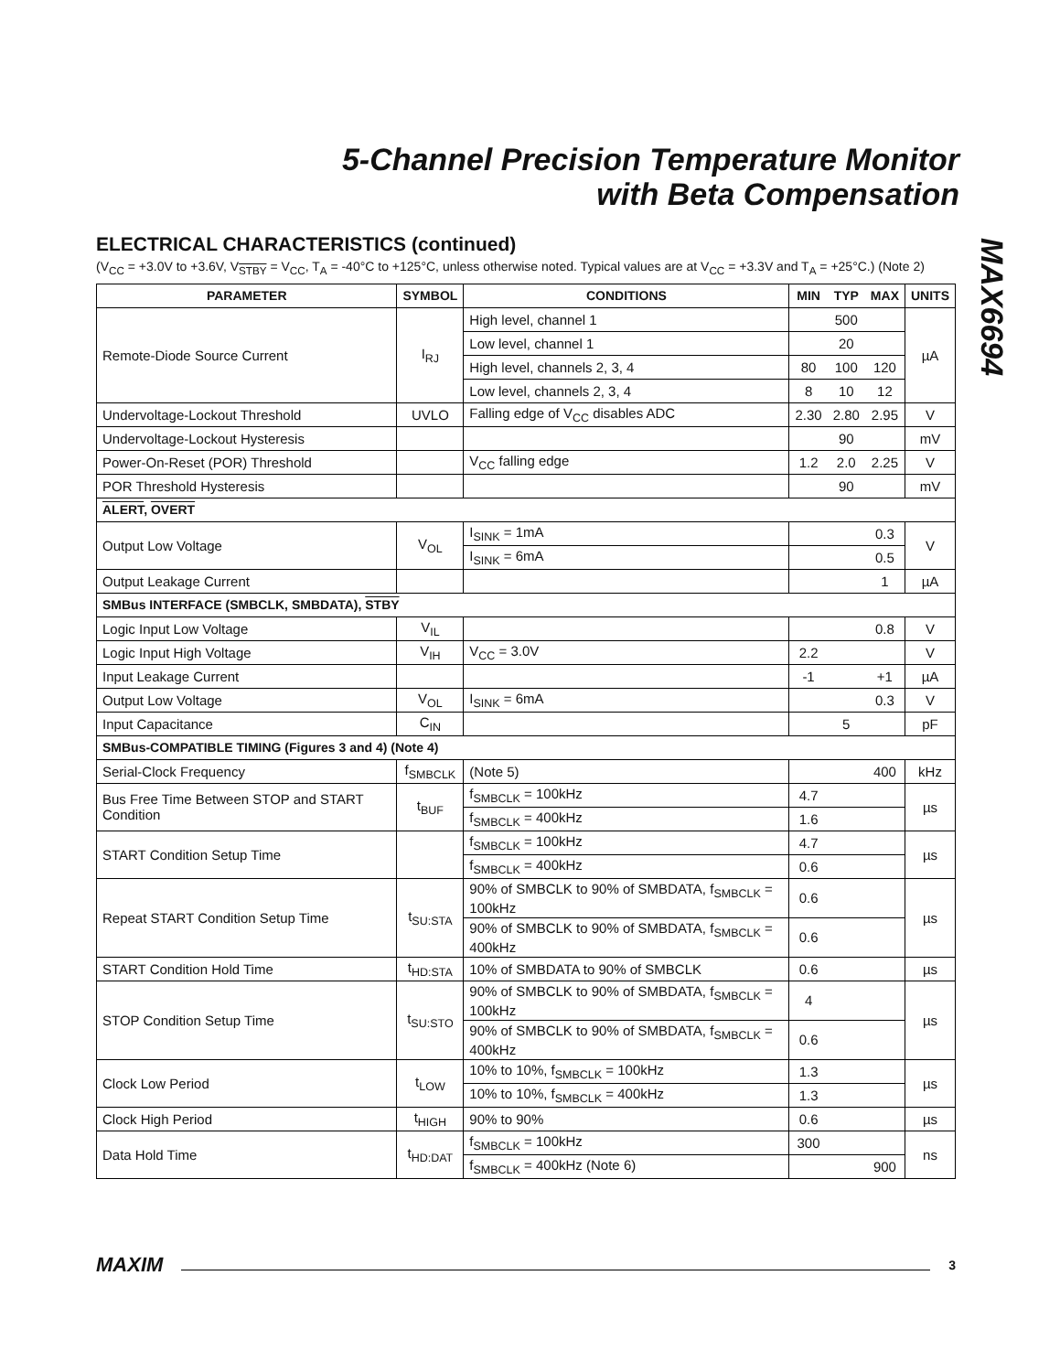5-Channel Precision Temperature Monitor
with Beta Compensation
MAX6694
ELECTRICAL CHARACTERISTICS (continued)
(V<sub>CC</sub> = +3.0V to +3.6V, V<sub>STBY</sub> = V<sub>CC</sub>, T<sub>A</sub> = -40°C to +125°C, unless otherwise noted. Typical values are at V<sub>CC</sub> = +3.3V and T<sub>A</sub> = +25°C.) (Note 2)
| PARAMETER | SYMBOL | CONDITIONS | MIN | TYP | MAX | UNITS |
| --- | --- | --- | --- | --- | --- | --- |
| Remote-Diode Source Current | I<sub>RJ</sub> | High level, channel 1 | | 500 | | µA |
| | | Low level, channel 1 | | 20 | | |
| | | High level, channels 2, 3, 4 | 80 | 100 | 120 | |
| | | Low level, channels 2, 3, 4 | 8 | 10 | 12 | |
| Undervoltage-Lockout Threshold | UVLO | Falling edge of V<sub>CC</sub> disables ADC | 2.30 | 2.80 | 2.95 | V |
| Undervoltage-Lockout Hysteresis | | | | 90 | | mV |
| Power-On-Reset (POR) Threshold | | V<sub>CC</sub> falling edge | 1.2 | 2.0 | 2.25 | V |
| POR Threshold Hysteresis | | | | 90 | | mV |
| ALERT , OVERT | | | | | | |
| Output Low Voltage | V<sub>OL</sub> | I<sub>SINK</sub> = 1mA | | | 0.3 | V |
| | | I<sub>SINK</sub> = 6mA | | | 0.5 | |
| Output Leakage Current | | | | | 1 | µA |
| SMBus INTERFACE (SMBCLK, SMBDATA), STBY | | | | | | |
| Logic Input Low Voltage | V<sub>IL</sub> | | | | 0.8 | V |
| Logic Input High Voltage | V<sub>IH</sub> | V<sub>CC</sub> = 3.0V | 2.2 | | | V |
| Input Leakage Current | | | -1 | | +1 | µA |
| Output Low Voltage | V<sub>OL</sub> | I<sub>SINK</sub> = 6mA | | | 0.3 | V |
| Input Capacitance | C<sub>IN</sub> | | | 5 | | pF |
| SMBus-COMPATIBLE TIMING (Figures 3 and 4) (Note 4) | | | | | | |
| Serial-Clock Frequency | f<sub>SMBCLK</sub> | (Note 5) | | | 400 | kHz |
| Bus Free Time Between STOP and START Condition | t<sub>BUF</sub> | f<sub>SMBCLK</sub> = 100kHz | 4.7 | | | µs |
| | | f<sub>SMBCLK</sub> = 400kHz | 1.6 | | | |
| START Condition Setup Time | | f<sub>SMBCLK</sub> = 100kHz | 4.7 | | | µs |
| | | f<sub>SMBCLK</sub> = 400kHz | 0.6 | | | |
| Repeat START Condition Setup Time | t<sub>SU:STA</sub> | 90% of SMBCLK to 90% of SMBDATA, f<sub>SMBCLK</sub> = 100kHz | 0.6 | | | µs |
| | | 90% of SMBCLK to 90% of SMBDATA, f<sub>SMBCLK</sub> = 400kHz | 0.6 | | | |
| START Condition Hold Time | t<sub>HD:STA</sub> | 10% of SMBDATA to 90% of SMBCLK | 0.6 | | | µs |
| STOP Condition Setup Time | t<sub>SU:STO</sub> | 90% of SMBCLK to 90% of SMBDATA, f<sub>SMBCLK</sub> = 100kHz | 4 | | | µs |
| | | 90% of SMBCLK to 90% of SMBDATA, f<sub>SMBCLK</sub> = 400kHz | 0.6 | | | |
| Clock Low Period | t<sub>LOW</sub> | 10% to 10%, f<sub>SMBCLK</sub> = 100kHz | 1.3 | | | µs |
| | | 10% to 10%, f<sub>SMBCLK</sub> = 400kHz | 1.3 | | | |
| Clock High Period | t<sub>HIGH</sub> | 90% to 90% | 0.6 | | | µs |
| Data Hold Time | t<sub>HD:DAT</sub> | f<sub>SMBCLK</sub> = 100kHz | 300 | | | ns |
| | | f<sub>SMBCLK</sub> = 400kHz (Note 6) | | | 900 | |
MAXIM 3